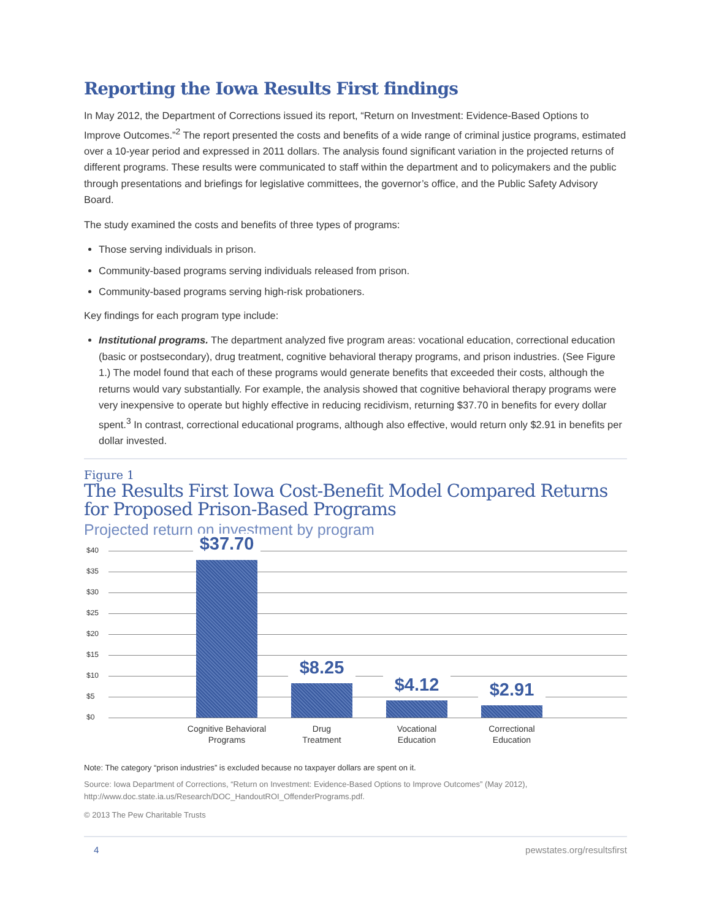Reporting the Iowa Results First findings
In May 2012, the Department of Corrections issued its report, “Return on Investment: Evidence-Based Options to Improve Outcomes.”<sup>2</sup> The report presented the costs and benefits of a wide range of criminal justice programs, estimated over a 10-year period and expressed in 2011 dollars. The analysis found significant variation in the projected returns of different programs. These results were communicated to staff within the department and to policymakers and the public through presentations and briefings for legislative committees, the governor’s office, and the Public Safety Advisory Board.
The study examined the costs and benefits of three types of programs:
Those serving individuals in prison.
Community-based programs serving individuals released from prison.
Community-based programs serving high-risk probationers.
Key findings for each program type include:
Institutional programs. The department analyzed five program areas: vocational education, correctional education (basic or postsecondary), drug treatment, cognitive behavioral therapy programs, and prison industries. (See Figure 1.) The model found that each of these programs would generate benefits that exceeded their costs, although the returns would vary substantially. For example, the analysis showed that cognitive behavioral therapy programs were very inexpensive to operate but highly effective in reducing recidivism, returning $37.70 in benefits for every dollar spent.<sup>3</sup> In contrast, correctional educational programs, although also effective, would return only $2.91 in benefits per dollar invested.
Figure 1
The Results First Iowa Cost-Benefit Model Compared Returns for Proposed Prison-Based Programs
Projected return on investment by program
$40
$35
$30
$25
$20
$15
$10
$5
$0
$37.70
$8.25
$4.12 $2.91
Cognitive Behavioral Programs
Drug
Treatment
Vocational
Education
Correctional
Education
Note: The category “prison industries” is excluded because no taxpayer dollars are spent on it.
Source: Iowa Department of Corrections, “Return on Investment: Evidence-Based Options to Improve Outcomes” (May 2012), http://www.doc.state.ia.us/Research/DOC_HandoutROI_OffenderPrograms.pdf.
© 2013 The Pew Charitable Trusts
4 pewstates.org/resultsfirst